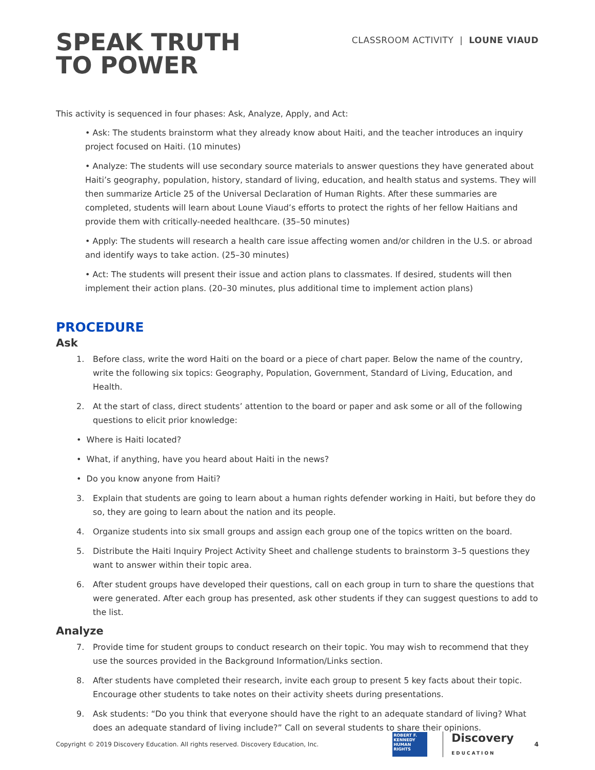SPEAK TRUTH
TO POWER
CLASSROOM ACTIVITY | LOUNE VIAUD
This activity is sequenced in four phases: Ask, Analyze, Apply, and Act:
• Ask: The students brainstorm what they already know about Haiti, and the teacher introduces an inquiry project focused on Haiti. (10 minutes)
• Analyze: The students will use secondary source materials to answer questions they have generated about Haiti’s geography, population, history, standard of living, education, and health status and systems. They will then summarize Article 25 of the Universal Declaration of Human Rights. After these summaries are completed, students will learn about Loune Viaud’s efforts to protect the rights of her fellow Haitians and provide them with critically-needed healthcare. (35–50 minutes)
• Apply: The students will research a health care issue affecting women and/or children in the U.S. or abroad and identify ways to take action. (25–30 minutes)
• Act: The students will present their issue and action plans to classmates. If desired, students will then implement their action plans. (20–30 minutes, plus additional time to implement action plans)
PROCEDURE
Ask
1. Before class, write the word Haiti on the board or a piece of chart paper. Below the name of the country, write the following six topics: Geography, Population, Government, Standard of Living, Education, and Health.
2. At the start of class, direct students’ attention to the board or paper and ask some or all of the following questions to elicit prior knowledge:
• Where is Haiti located?
• What, if anything, have you heard about Haiti in the news?
• Do you know anyone from Haiti?
3. Explain that students are going to learn about a human rights defender working in Haiti, but before they do so, they are going to learn about the nation and its people.
4. Organize students into six small groups and assign each group one of the topics written on the board.
5. Distribute the Haiti Inquiry Project Activity Sheet and challenge students to brainstorm 3–5 questions they want to answer within their topic area.
6. After student groups have developed their questions, call on each group in turn to share the questions that were generated. After each group has presented, ask other students if they can suggest questions to add to the list.
Analyze
7. Provide time for student groups to conduct research on their topic. You may wish to recommend that they use the sources provided in the Background Information/Links section.
8. After students have completed their research, invite each group to present 5 key facts about their topic. Encourage other students to take notes on their activity sheets during presentations.
9. Ask students: “Do you think that everyone should have the right to an adequate standard of living? What does an adequate standard of living include?” Call on several students to share their opinions.
Copyright © 2019 Discovery Education. All rights reserved. Discovery Education, Inc.
ROBERT F.
KENNEDY
HUMAN
RIGHTS
Discovery
EDUCATION
4